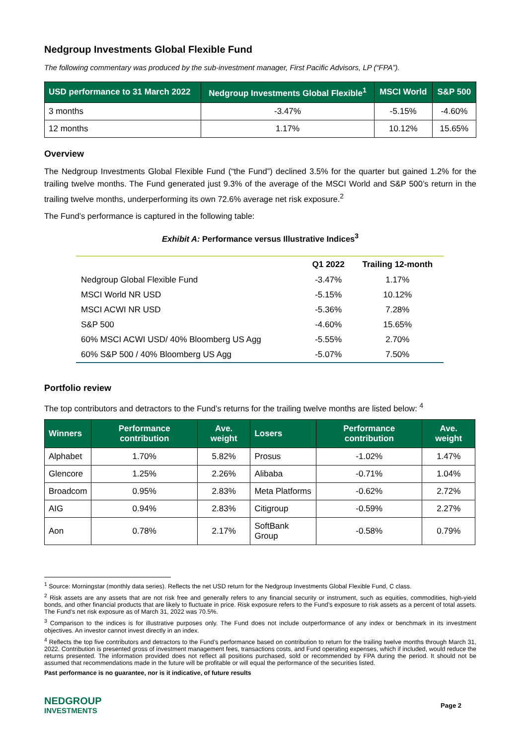Nedgroup Investments Global Flexible Fund
The following commentary was produced by the sub-investment manager, First Pacific Advisors, LP (“FPA”).
| USD performance to 31 March 2022 | Nedgroup Investments Global Flexible<sup>1</sup> | MSCI World | S&P 500 |
| --- | --- | --- | --- |
| 3 months | -3.47% | -5.15% | -4.60% |
| 12 months | 1.17% | 10.12% | 15.65% |
Overview
The Nedgroup Investments Global Flexible Fund (“the Fund”) declined 3.5% for the quarter but gained 1.2% for the trailing twelve months. The Fund generated just 9.3% of the average of the MSCI World and S&P 500’s return in the trailing twelve months, underperforming its own 72.6% average net risk exposure.<sup>2</sup>
The Fund’s performance is captured in the following table:
Exhibit A: Performance versus Illustrative Indices<sup>3</sup>
| | Q1 2022 | Trailing 12-month |
| --- | --- | --- |
| Nedgroup Global Flexible Fund | -3.47% | 1.17% |
| MSCI World NR USD | -5.15% | 10.12% |
| MSCI ACWI NR USD | -5.36% | 7.28% |
| S&P 500 | -4.60% | 15.65% |
| 60% MSCI ACWI USD/ 40% Bloomberg US Agg | -5.55% | 2.70% |
| 60% S&P 500 / 40% Bloomberg US Agg | -5.07% | 7.50% |
Portfolio review
The top contributors and detractors to the Fund’s returns for the trailing twelve months are listed below: <sup>4</sup>
| Winners | Performance contribution | Ave. weight | Losers | Performance contribution | Ave. weight |
| --- | --- | --- | --- | --- | --- |
| Alphabet | 1.70% | 5.82% | Prosus | -1.02% | 1.47% |
| Glencore | 1.25% | 2.26% | Alibaba | -0.71% | 1.04% |
| Broadcom | 0.95% | 2.83% | Meta Platforms | -0.62% | 2.72% |
| AIG | 0.94% | 2.83% | Citigroup | -0.59% | 2.27% |
| Aon | 0.78% | 2.17% | SoftBank Group | -0.58% | 0.79% |
<sup>1</sup> Source: Morningstar (monthly data series). Reflects the net USD return for the Nedgroup Investments Global Flexible Fund, C class.
<sup>2</sup> Risk assets are any assets that are not risk free and generally refers to any financial security or instrument, such as equities, commodities, high-yield bonds, and other financial products that are likely to fluctuate in price. Risk exposure refers to the Fund’s exposure to risk assets as a percent of total assets. The Fund’s net risk exposure as of March 31, 2022 was 70.5%.
<sup>3</sup> Comparison to the indices is for illustrative purposes only. The Fund does not include outperformance of any index or benchmark in its investment objectives. An investor cannot invest directly in an index.
<sup>4</sup> Reflects the top five contributors and detractors to the Fund’s performance based on contribution to return for the trailing twelve months through March 31, 2022. Contribution is presented gross of investment management fees, transactions costs, and Fund operating expenses, which if included, would reduce the returns presented. The information provided does not reflect all positions purchased, sold or recommended by FPA during the period. It should not be assumed that recommendations made in the future will be profitable or will equal the performance of the securities listed.
Past performance is no guarantee, nor is it indicative, of future results
NEDGROUP
INVESTMENTS
Page 2